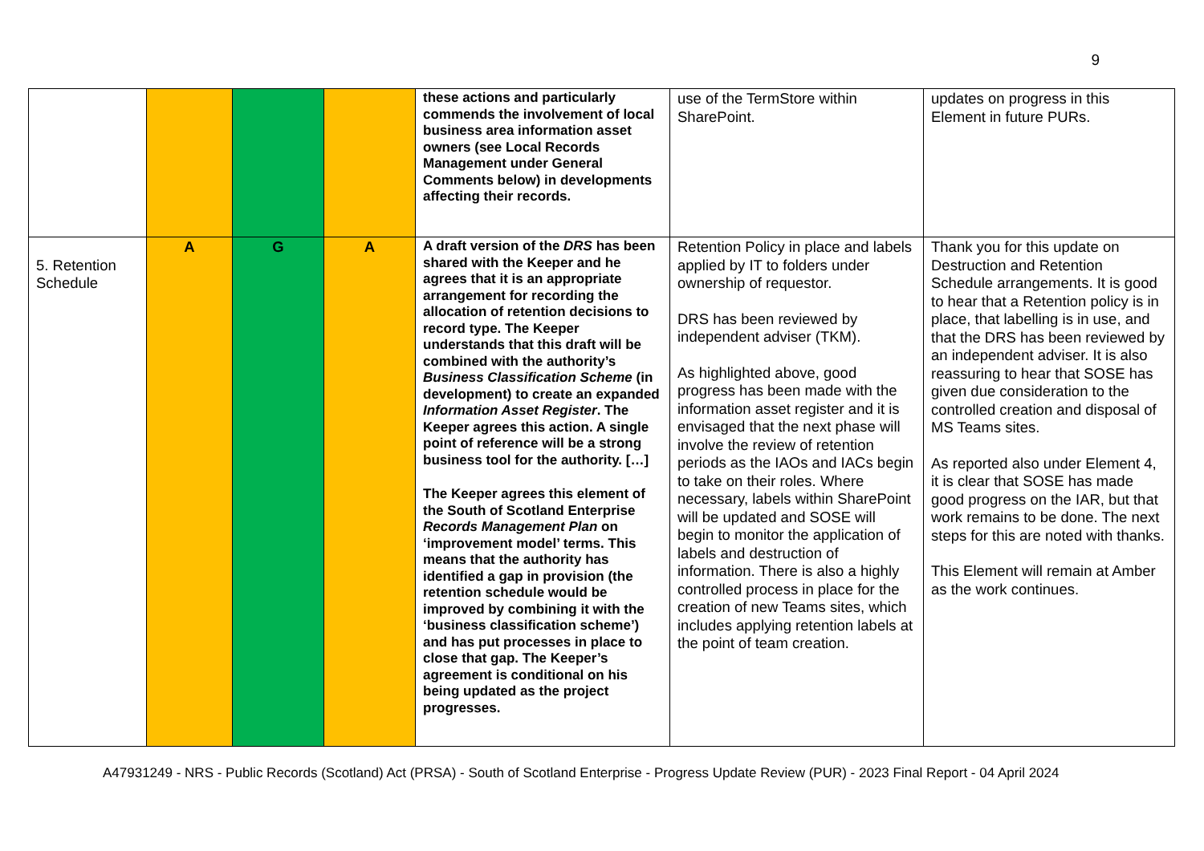9
| | | | | these actions and particularly commends the involvement of local business area information asset owners (see Local Records Management under General Comments below) in developments affecting their records. | use of the TermStore within SharePoint. | updates on progress in this Element in future PURs. |
| 5. Retention Schedule | A | G | A | A draft version of the DRS has been shared with the Keeper and he agrees that it is an appropriate arrangement for recording the allocation of retention decisions to record type. The Keeper understands that this draft will be combined with the authority’s Business Classification Scheme (in development) to create an expanded Information Asset Register . The Keeper agrees this action. A single point of reference will be a strong business tool for the authority. […] The Keeper agrees this element of the South of Scotland Enterprise Records Management Plan on ‘improvement model’ terms. This means that the authority has identified a gap in provision (the retention schedule would be improved by combining it with the ‘business classification scheme’) and has put processes in place to close that gap. The Keeper’s agreement is conditional on his being updated as the project progresses. | Retention Policy in place and labels applied by IT to folders under ownership of requestor. DRS has been reviewed by independent adviser (TKM). As highlighted above, good progress has been made with the information asset register and it is envisaged that the next phase will involve the review of retention periods as the IAOs and IACs begin to take on their roles. Where necessary, labels within SharePoint will be updated and SOSE will begin to monitor the application of labels and destruction of information. There is also a highly controlled process in place for the creation of new Teams sites, which includes applying retention labels at the point of team creation. | Thank you for this update on Destruction and Retention Schedule arrangements. It is good to hear that a Retention policy is in place, that labelling is in use, and that the DRS has been reviewed by an independent adviser. It is also reassuring to hear that SOSE has given due consideration to the controlled creation and disposal of MS Teams sites. As reported also under Element 4, it is clear that SOSE has made good progress on the IAR, but that work remains to be done. The next steps for this are noted with thanks. This Element will remain at Amber as the work continues. |
A47931249 - NRS - Public Records (Scotland) Act (PRSA) - South of Scotland Enterprise - Progress Update Review (PUR) - 2023 Final Report - 04 April 2024